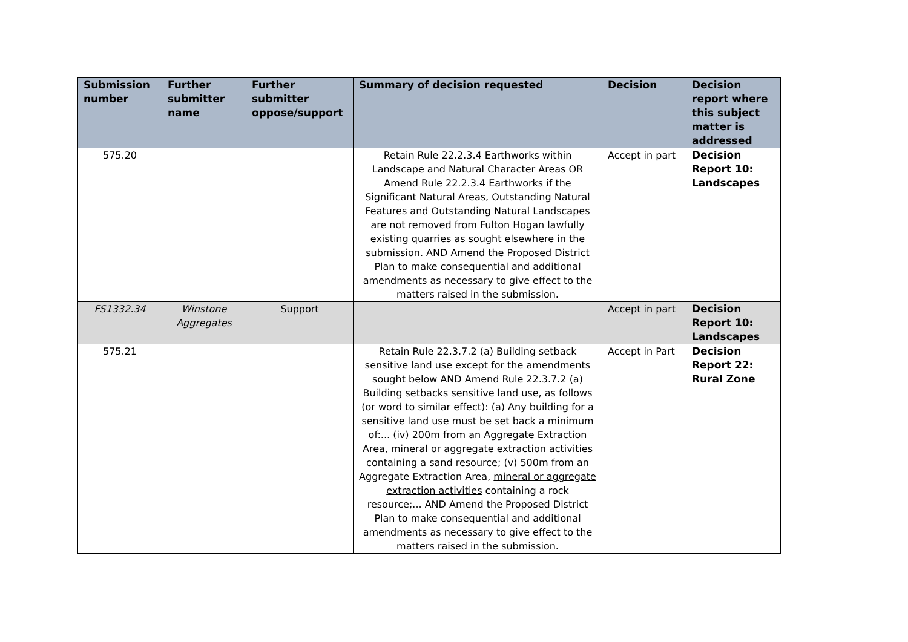| Submission number | Further submitter name | Further submitter oppose/support | Summary of decision requested | Decision | Decision report where this subject matter is addressed |
| --- | --- | --- | --- | --- | --- |
| 575.20 | | | Retain Rule 22.2.3.4 Earthworks within Landscape and Natural Character Areas OR Amend Rule 22.2.3.4 Earthworks if the Significant Natural Areas, Outstanding Natural Features and Outstanding Natural Landscapes are not removed from Fulton Hogan lawfully existing quarries as sought elsewhere in the submission. AND Amend the Proposed District Plan to make consequential and additional amendments as necessary to give effect to the matters raised in the submission. | Accept in part | Decision Report 10: Landscapes |
| FS1332.34 | Winstone Aggregates | Support | | Accept in part | Decision Report 10: Landscapes |
| 575.21 | | | Retain Rule 22.3.7.2 (a) Building setback sensitive land use except for the amendments sought below AND Amend Rule 22.3.7.2 (a) Building setbacks sensitive land use, as follows (or word to similar effect): (a) Any building for a sensitive land use must be set back a minimum of:... (iv) 200m from an Aggregate Extraction Area, mineral or aggregate extraction activities containing a sand resource; (v) 500m from an Aggregate Extraction Area, mineral or aggregate extraction activities containing a rock resource;... AND Amend the Proposed District Plan to make consequential and additional amendments as necessary to give effect to the matters raised in the submission. | Accept in Part | Decision Report 22: Rural Zone |